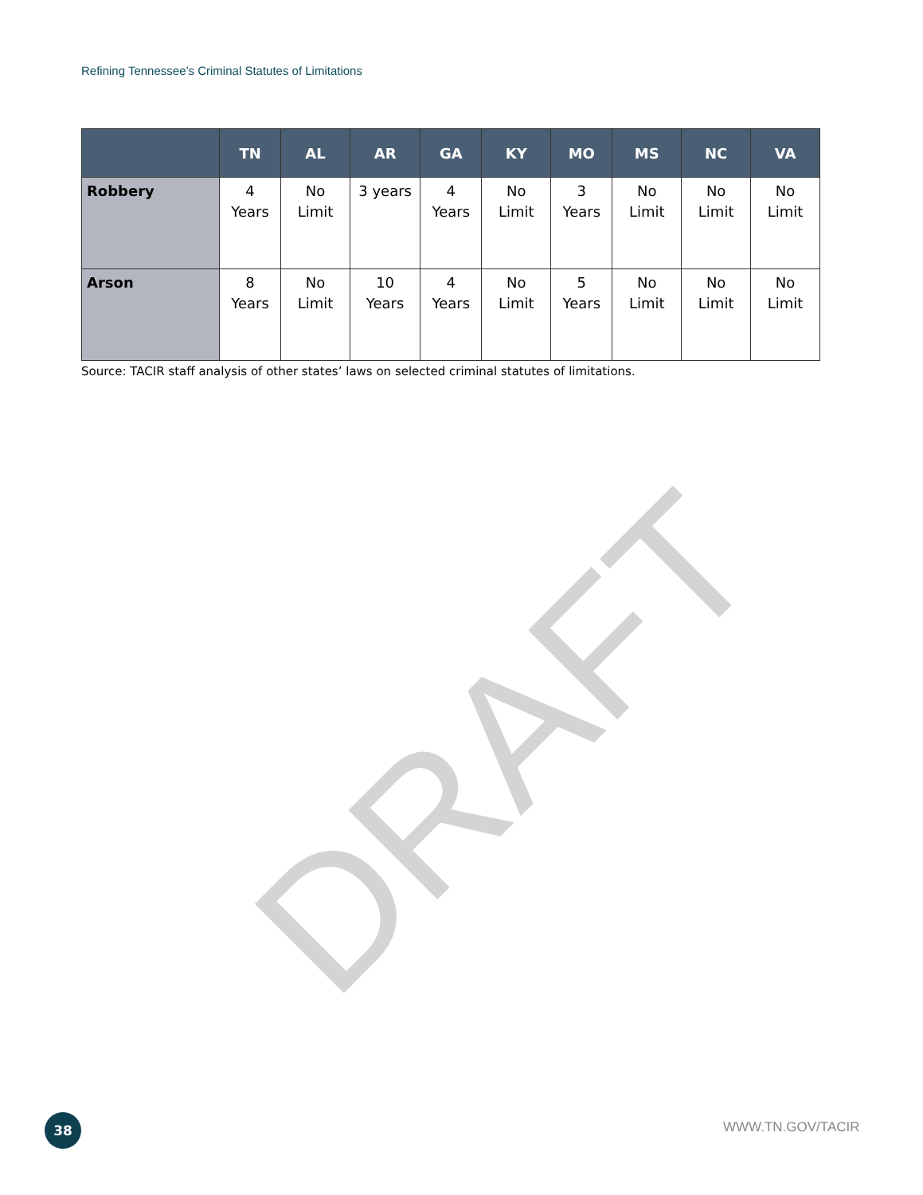Refining Tennessee’s Criminal Statutes of Limitations
| | TN | AL | AR | GA | KY | MO | MS | NC | VA |
| --- | --- | --- | --- | --- | --- | --- | --- | --- | --- |
| Robbery | 4 Years | No Limit | 3 years | 4 Years | No Limit | 3 Years | No Limit | No Limit | No Limit |
| Arson | 8 Years | No Limit | 10 Years | 4 Years | No Limit | 5 Years | No Limit | No Limit | No Limit |
Source: TACIR staff analysis of other states’ laws on selected criminal statutes of limitations.
DRAFT
38 WWW.TN.GOV/TACIR